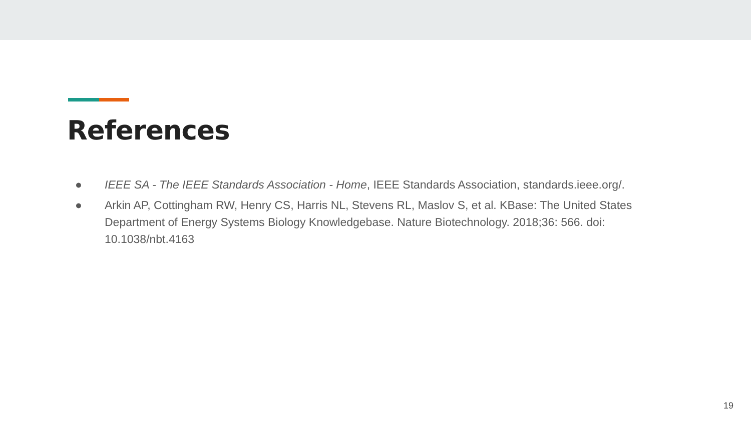References
● IEEE SA - The IEEE Standards Association - Home, IEEE Standards Association, standards.ieee.org/.
● Arkin AP, Cottingham RW, Henry CS, Harris NL, Stevens RL, Maslov S, et al. KBase: The United States Department of Energy Systems Biology Knowledgebase. Nature Biotechnology. 2018;36: 566. doi: 10.1038/nbt.4163
19